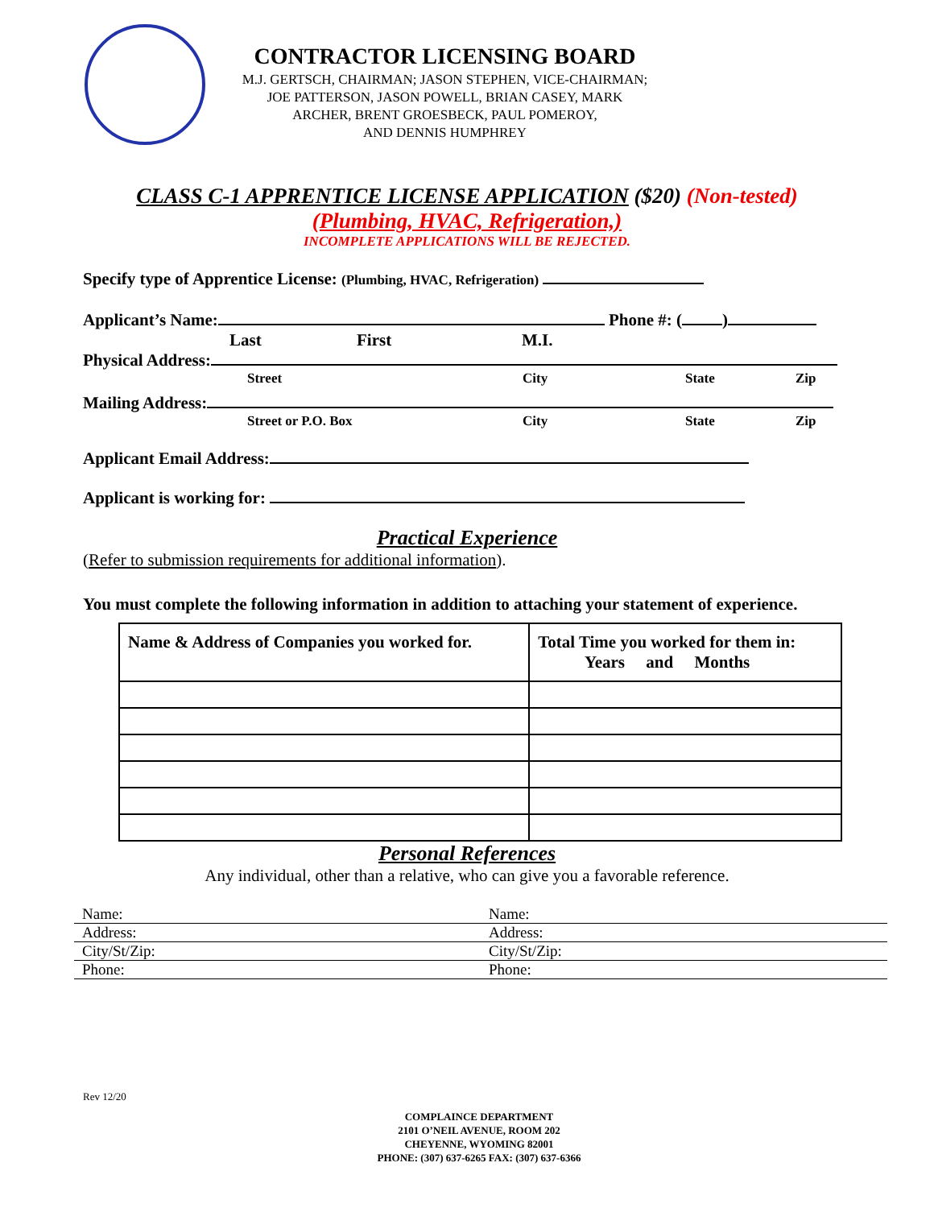CONTRACTOR LICENSING BOARD
M.J. GERTSCH, CHAIRMAN; JASON STEPHEN, VICE-CHAIRMAN;
JOE PATTERSON, JASON POWELL, BRIAN CASEY, MARK
ARCHER, BRENT GROESBECK, PAUL POMEROY,
AND DENNIS HUMPHREY
CLASS C-1 APPRENTICE LICENSE APPLICATION ($20) (Non-tested)
(Plumbing, HVAC, Refrigeration,)
INCOMPLETE APPLICATIONS WILL BE REJECTED.
Specify type of Apprentice License: (Plumbing, HVAC, Refrigeration)
Applicant’s Name: Phone #: ( )
Last First M.I.
Physical Address:
Street City State Zip
Mailing Address:
Street or P.O. Box City State Zip
Applicant Email Address:
Applicant is working for:
Practical Experience
(Refer to submission requirements for additional information).
You must complete the following information in addition to attaching your statement of experience.
| Name & Address of Companies you worked for. | Total Time you worked for them in: Years and Months |
| --- | --- |
Personal References
Any individual, other than a relative, who can give you a favorable reference.
| Name: | Name: |
| Address: | Address: |
| City/St/Zip: | City/St/Zip: |
| Phone: | Phone: |
Rev 12/20
COMPLAINCE DEPARTMENT
2101 O’NEIL AVENUE, ROOM 202
CHEYENNE, WYOMING 82001
PHONE: (307) 637-6265 FAX: (307) 637-6366